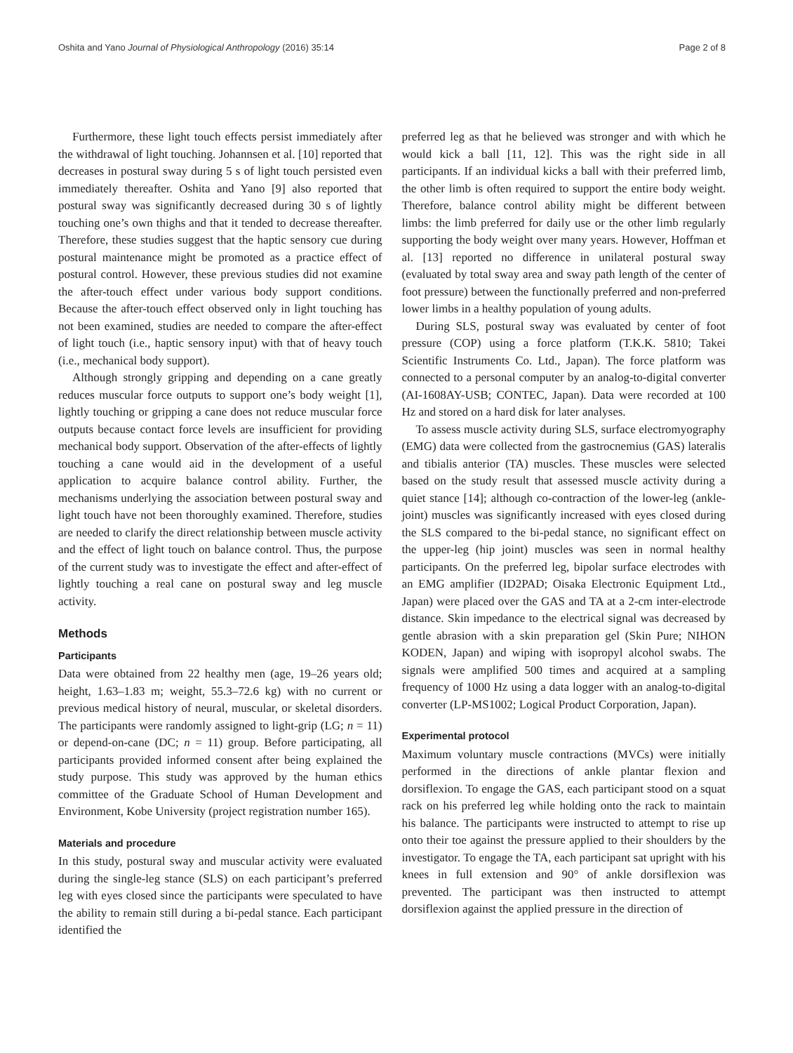Oshita and Yano Journal of Physiological Anthropology (2016) 35:14 Page 2 of 8
Furthermore, these light touch effects persist immediately after the withdrawal of light touching. Johannsen et al. [10] reported that decreases in postural sway during 5 s of light touch persisted even immediately thereafter. Oshita and Yano [9] also reported that postural sway was significantly decreased during 30 s of lightly touching one’s own thighs and that it tended to decrease thereafter. Therefore, these studies suggest that the haptic sensory cue during postural maintenance might be promoted as a practice effect of postural control. However, these previous studies did not examine the after-touch effect under various body support conditions. Because the after-touch effect observed only in light touching has not been examined, studies are needed to compare the after-effect of light touch (i.e., haptic sensory input) with that of heavy touch (i.e., mechanical body support).
Although strongly gripping and depending on a cane greatly reduces muscular force outputs to support one’s body weight [1], lightly touching or gripping a cane does not reduce muscular force outputs because contact force levels are insufficient for providing mechanical body support. Observation of the after-effects of lightly touching a cane would aid in the development of a useful application to acquire balance control ability. Further, the mechanisms underlying the association between postural sway and light touch have not been thoroughly examined. Therefore, studies are needed to clarify the direct relationship between muscle activity and the effect of light touch on balance control. Thus, the purpose of the current study was to investigate the effect and after-effect of lightly touching a real cane on postural sway and leg muscle activity.
Methods
Participants
Data were obtained from 22 healthy men (age, 19–26 years old; height, 1.63–1.83 m; weight, 55.3–72.6 kg) with no current or previous medical history of neural, muscular, or skeletal disorders. The participants were randomly assigned to light-grip (LG; n = 11) or depend-on-cane (DC; n = 11) group. Before participating, all participants provided informed consent after being explained the study purpose. This study was approved by the human ethics committee of the Graduate School of Human Development and Environment, Kobe University (project registration number 165).
Materials and procedure
In this study, postural sway and muscular activity were evaluated during the single-leg stance (SLS) on each participant’s preferred leg with eyes closed since the participants were speculated to have the ability to remain still during a bi-pedal stance. Each participant identified the
preferred leg as that he believed was stronger and with which he would kick a ball [11, 12]. This was the right side in all participants. If an individual kicks a ball with their preferred limb, the other limb is often required to support the entire body weight. Therefore, balance control ability might be different between limbs: the limb preferred for daily use or the other limb regularly supporting the body weight over many years. However, Hoffman et al. [13] reported no difference in unilateral postural sway (evaluated by total sway area and sway path length of the center of foot pressure) between the functionally preferred and non-preferred lower limbs in a healthy population of young adults.
During SLS, postural sway was evaluated by center of foot pressure (COP) using a force platform (T.K.K. 5810; Takei Scientific Instruments Co. Ltd., Japan). The force platform was connected to a personal computer by an analog-to-digital converter (AI-1608AY-USB; CONTEC, Japan). Data were recorded at 100 Hz and stored on a hard disk for later analyses.
To assess muscle activity during SLS, surface electromyography (EMG) data were collected from the gastrocnemius (GAS) lateralis and tibialis anterior (TA) muscles. These muscles were selected based on the study result that assessed muscle activity during a quiet stance [14]; although co-contraction of the lower-leg (ankle-joint) muscles was significantly increased with eyes closed during the SLS compared to the bi-pedal stance, no significant effect on the upper-leg (hip joint) muscles was seen in normal healthy participants. On the preferred leg, bipolar surface electrodes with an EMG amplifier (ID2PAD; Oisaka Electronic Equipment Ltd., Japan) were placed over the GAS and TA at a 2-cm inter-electrode distance. Skin impedance to the electrical signal was decreased by gentle abrasion with a skin preparation gel (Skin Pure; NIHON KODEN, Japan) and wiping with isopropyl alcohol swabs. The signals were amplified 500 times and acquired at a sampling frequency of 1000 Hz using a data logger with an analog-to-digital converter (LP-MS1002; Logical Product Corporation, Japan).
Experimental protocol
Maximum voluntary muscle contractions (MVCs) were initially performed in the directions of ankle plantar flexion and dorsiflexion. To engage the GAS, each participant stood on a squat rack on his preferred leg while holding onto the rack to maintain his balance. The participants were instructed to attempt to rise up onto their toe against the pressure applied to their shoulders by the investigator. To engage the TA, each participant sat upright with his knees in full extension and 90° of ankle dorsiflexion was prevented. The participant was then instructed to attempt dorsiflexion against the applied pressure in the direction of